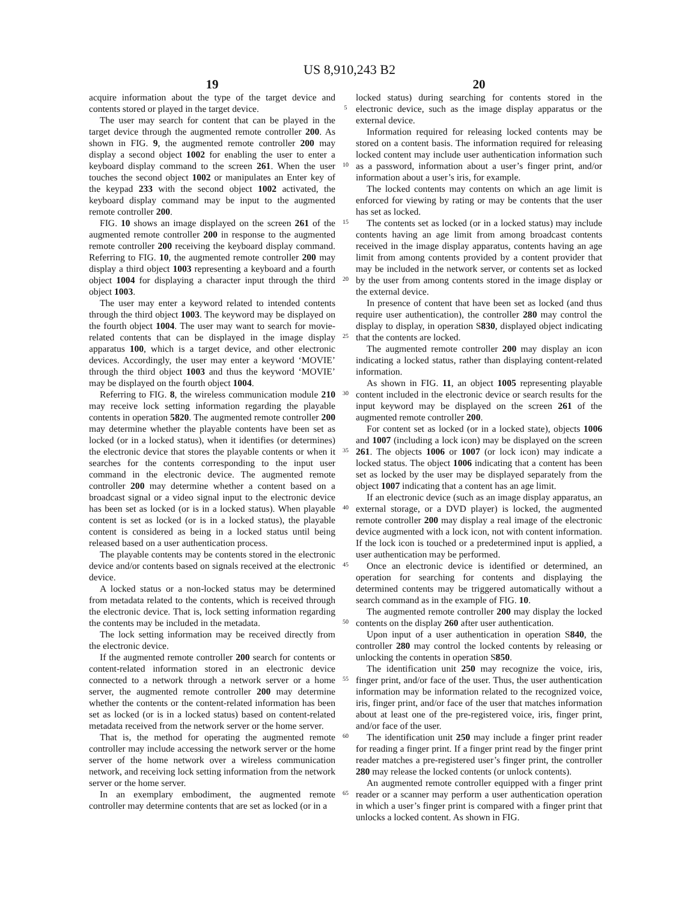US 8,910,243 B2
19
acquire information about the type of the target device and contents stored or played in the target device.
The user may search for content that can be played in the target device through the augmented remote controller 200. As shown in FIG. 9, the augmented remote controller 200 may display a second object 1002 for enabling the user to enter a keyboard display command to the screen 261. When the user touches the second object 1002 or manipulates an Enter key of the keypad 233 with the second object 1002 activated, the keyboard display command may be input to the augmented remote controller 200.
FIG. 10 shows an image displayed on the screen 261 of the augmented remote controller 200 in response to the augmented remote controller 200 receiving the keyboard display command. Referring to FIG. 10, the augmented remote controller 200 may display a third object 1003 representing a keyboard and a fourth object 1004 for displaying a character input through the third object 1003.
The user may enter a keyword related to intended contents through the third object 1003. The keyword may be displayed on the fourth object 1004. The user may want to search for movie-related contents that can be displayed in the image display apparatus 100, which is a target device, and other electronic devices. Accordingly, the user may enter a keyword ‘MOVIE’ through the third object 1003 and thus the keyword ‘MOVIE’ may be displayed on the fourth object 1004.
Referring to FIG. 8, the wireless communication module 210 may receive lock setting information regarding the playable contents in operation 5820. The augmented remote controller 200 may determine whether the playable contents have been set as locked (or in a locked status), when it identifies (or determines) the electronic device that stores the playable contents or when it searches for the contents corresponding to the input user command in the electronic device. The augmented remote controller 200 may determine whether a content based on a broadcast signal or a video signal input to the electronic device has been set as locked (or is in a locked status). When playable content is set as locked (or is in a locked status), the playable content is considered as being in a locked status until being released based on a user authentication process.
The playable contents may be contents stored in the electronic device and/or contents based on signals received at the electronic device.
A locked status or a non-locked status may be determined from metadata related to the contents, which is received through the electronic device. That is, lock setting information regarding the contents may be included in the metadata.
The lock setting information may be received directly from the electronic device.
If the augmented remote controller 200 search for contents or content-related information stored in an electronic device connected to a network through a network server or a home server, the augmented remote controller 200 may determine whether the contents or the content-related information has been set as locked (or is in a locked status) based on content-related metadata received from the network server or the home server.
That is, the method for operating the augmented remote controller may include accessing the network server or the home server of the home network over a wireless communication network, and receiving lock setting information from the network server or the home server.
In an exemplary embodiment, the augmented remote controller may determine contents that are set as locked (or in a
5
10
15
20
25
30
35
40
45
50
55
60
65
20
locked status) during searching for contents stored in the electronic device, such as the image display apparatus or the external device.
Information required for releasing locked contents may be stored on a content basis. The information required for releasing locked content may include user authentication information such as a password, information about a user’s finger print, and/or information about a user’s iris, for example.
The locked contents may contents on which an age limit is enforced for viewing by rating or may be contents that the user has set as locked.
The contents set as locked (or in a locked status) may include contents having an age limit from among broadcast contents received in the image display apparatus, contents having an age limit from among contents provided by a content provider that may be included in the network server, or contents set as locked by the user from among contents stored in the image display or the external device.
In presence of content that have been set as locked (and thus require user authentication), the controller 280 may control the display to display, in operation S830, displayed object indicating that the contents are locked.
The augmented remote controller 200 may display an icon indicating a locked status, rather than displaying content-related information.
As shown in FIG. 11, an object 1005 representing playable content included in the electronic device or search results for the input keyword may be displayed on the screen 261 of the augmented remote controller 200.
For content set as locked (or in a locked state), objects 1006 and 1007 (including a lock icon) may be displayed on the screen 261. The objects 1006 or 1007 (or lock icon) may indicate a locked status. The object 1006 indicating that a content has been set as locked by the user may be displayed separately from the object 1007 indicating that a content has an age limit.
If an electronic device (such as an image display apparatus, an external storage, or a DVD player) is locked, the augmented remote controller 200 may display a real image of the electronic device augmented with a lock icon, not with content information. If the lock icon is touched or a predetermined input is applied, a user authentication may be performed.
Once an electronic device is identified or determined, an operation for searching for contents and displaying the determined contents may be triggered automatically without a search command as in the example of FIG. 10.
The augmented remote controller 200 may display the locked contents on the display 260 after user authentication.
Upon input of a user authentication in operation S840, the controller 280 may control the locked contents by releasing or unlocking the contents in operation S850.
The identification unit 250 may recognize the voice, iris, finger print, and/or face of the user. Thus, the user authentication information may be information related to the recognized voice, iris, finger print, and/or face of the user that matches information about at least one of the pre-registered voice, iris, finger print, and/or face of the user.
The identification unit 250 may include a finger print reader for reading a finger print. If a finger print read by the finger print reader matches a pre-registered user’s finger print, the controller 280 may release the locked contents (or unlock contents).
An augmented remote controller equipped with a finger print reader or a scanner may perform a user authentication operation in which a user’s finger print is compared with a finger print that unlocks a locked content. As shown in FIG.